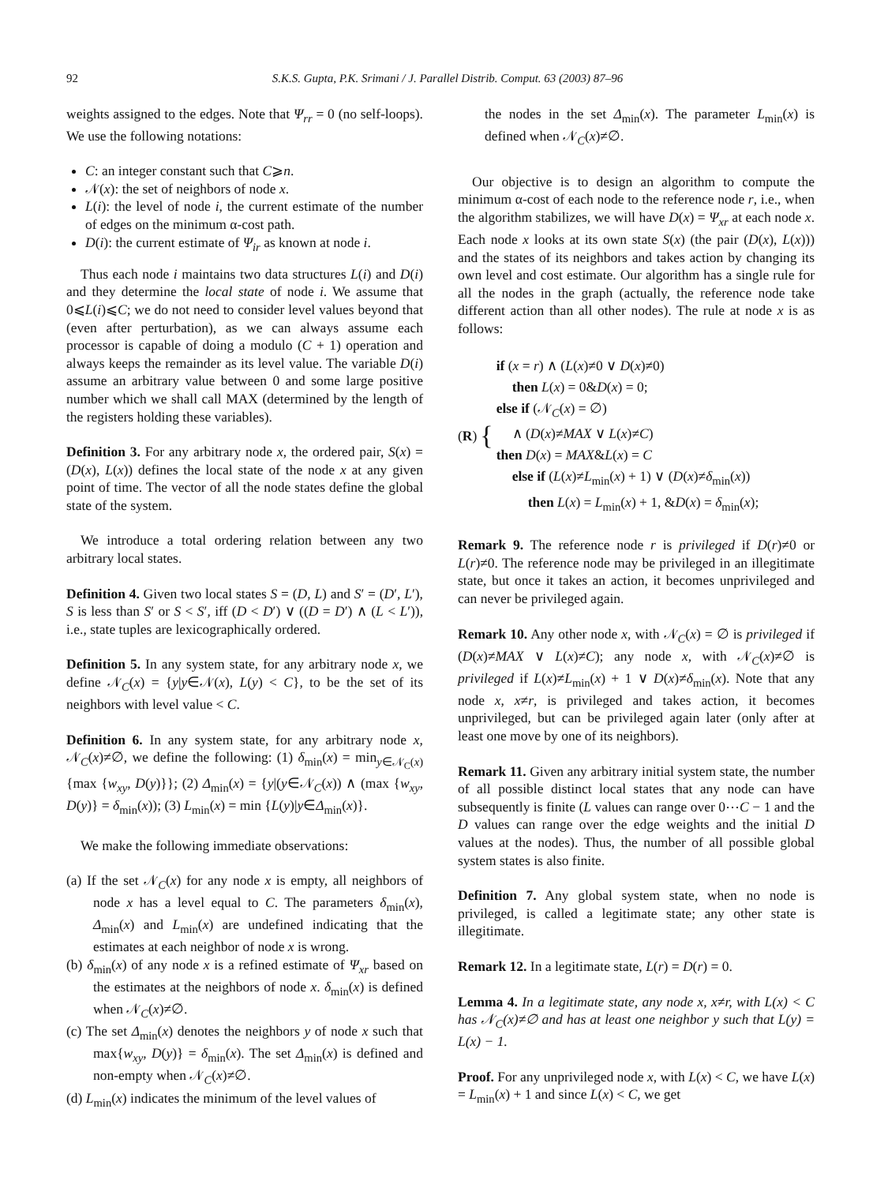92 S.K.S. Gupta, P.K. Srimani / J. Parallel Distrib. Comput. 63 (2003) 87–96
weights assigned to the edges. Note that Ψ<sub>rr</sub> = 0 (no self-loops). We use the following notations:
C: an integer constant such that C⩾n.
𝒩(x): the set of neighbors of node x.
L(i): the level of node i, the current estimate of the number of edges on the minimum α-cost path.
D(i): the current estimate of Ψ<sub>ir</sub> as known at node i.
Thus each node i maintains two data structures L(i) and D(i) and they determine the local state of node i. We assume that 0⩽L(i)⩽C; we do not need to consider level values beyond that (even after perturbation), as we can always assume each processor is capable of doing a modulo (C + 1) operation and always keeps the remainder as its level value. The variable D(i) assume an arbitrary value between 0 and some large positive number which we shall call MAX (determined by the length of the registers holding these variables).
Definition 3. For any arbitrary node x, the ordered pair, S(x) = (D(x), L(x)) defines the local state of the node x at any given point of time. The vector of all the node states define the global state of the system.
We introduce a total ordering relation between any two arbitrary local states.
Definition 4. Given two local states S = (D, L) and S′ = (D′, L′), S is less than S′ or S < S′, iff (D < D′) ∨ ((D = D′) ∧ (L < L′)), i.e., state tuples are lexicographically ordered.
Definition 5. In any system state, for any arbitrary node x, we define 𝒩<sub>C</sub>(x) = {y|y∈𝒩(x), L(y) < C}, to be the set of its neighbors with level value < C.
Definition 6. In any system state, for any arbitrary node x, 𝒩<sub>C</sub>(x)≠∅, we define the following: (1) δ<sub>min</sub>(x) = min<sub>y∈𝒩<sub>C</sub>(x)</sub>{max {w<sub>xy</sub>, D(y)}}; (2) Δ<sub>min</sub>(x) = {y|(y∈𝒩<sub>C</sub>(x)) ∧ (max {w<sub>xy</sub>, D(y)} = δ<sub>min</sub>(x)); (3) L<sub>min</sub>(x) = min {L(y)|y∈Δ<sub>min</sub>(x)}.
We make the following immediate observations:
(a) If the set 𝒩<sub>C</sub>(x) for any node x is empty, all neighbors of node x has a level equal to C. The parameters δ<sub>min</sub>(x), Δ<sub>min</sub>(x) and L<sub>min</sub>(x) are undefined indicating that the estimates at each neighbor of node x is wrong.
(b) δ<sub>min</sub>(x) of any node x is a refined estimate of Ψ<sub>xr</sub> based on the estimates at the neighbors of node x. δ<sub>min</sub>(x) is defined when 𝒩<sub>C</sub>(x)≠∅.
(c) The set Δ<sub>min</sub>(x) denotes the neighbors y of node x such that max{w<sub>xy</sub>, D(y)} = δ<sub>min</sub>(x). The set Δ<sub>min</sub>(x) is defined and non-empty when 𝒩<sub>C</sub>(x)≠∅.
(d) L<sub>min</sub>(x) indicates the minimum of the level values of
the nodes in the set Δ<sub>min</sub>(x). The parameter L<sub>min</sub>(x) is defined when 𝒩<sub>C</sub>(x)≠∅.
Our objective is to design an algorithm to compute the minimum α-cost of each node to the reference node r, i.e., when the algorithm stabilizes, we will have D(x) = Ψ<sub>xr</sub> at each node x. Each node x looks at its own state S(x) (the pair (D(x), L(x))) and the states of its neighbors and takes action by changing its own level and cost estimate. Our algorithm has a single rule for all the nodes in the graph (actually, the reference node take different action than all other nodes). The rule at node x is as follows:
(R) {
if (x = r) ∧ (L(x)≠0 ∨ D(x)≠0)
then L(x) = 0&D(x) = 0;
else if (𝒩<sub>C</sub>(x) = ∅)
∧ (D(x)≠MAX ∨ L(x)≠C)
then D(x) = MAX&L(x) = C
else if (L(x)≠L<sub>min</sub>(x) + 1) ∨ (D(x)≠δ<sub>min</sub>(x))
then L(x) = L<sub>min</sub>(x) + 1, &D(x) = δ<sub>min</sub>(x);
Remark 9. The reference node r is privileged if D(r)≠0 or L(r)≠0. The reference node may be privileged in an illegitimate state, but once it takes an action, it becomes unprivileged and can never be privileged again.
Remark 10. Any other node x, with 𝒩<sub>C</sub>(x) = ∅ is privileged if (D(x)≠MAX ∨ L(x)≠C); any node x, with 𝒩<sub>C</sub>(x)≠∅ is privileged if L(x)≠L<sub>min</sub>(x) + 1 ∨ D(x)≠δ<sub>min</sub>(x). Note that any node x, x≠r, is privileged and takes action, it becomes unprivileged, but can be privileged again later (only after at least one move by one of its neighbors).
Remark 11. Given any arbitrary initial system state, the number of all possible distinct local states that any node can have subsequently is finite (L values can range over 0⋯C − 1 and the D values can range over the edge weights and the initial D values at the nodes). Thus, the number of all possible global system states is also finite.
Definition 7. Any global system state, when no node is privileged, is called a legitimate state; any other state is illegitimate.
Remark 12. In a legitimate state, L(r) = D(r) = 0.
Lemma 4. In a legitimate state, any node x, x≠r, with L(x) < C has 𝒩<sub>C</sub>(x)≠∅ and has at least one neighbor y such that L(y) = L(x) − 1.
Proof. For any unprivileged node x, with L(x) < C, we have L(x) = L<sub>min</sub>(x) + 1 and since L(x) < C, we get